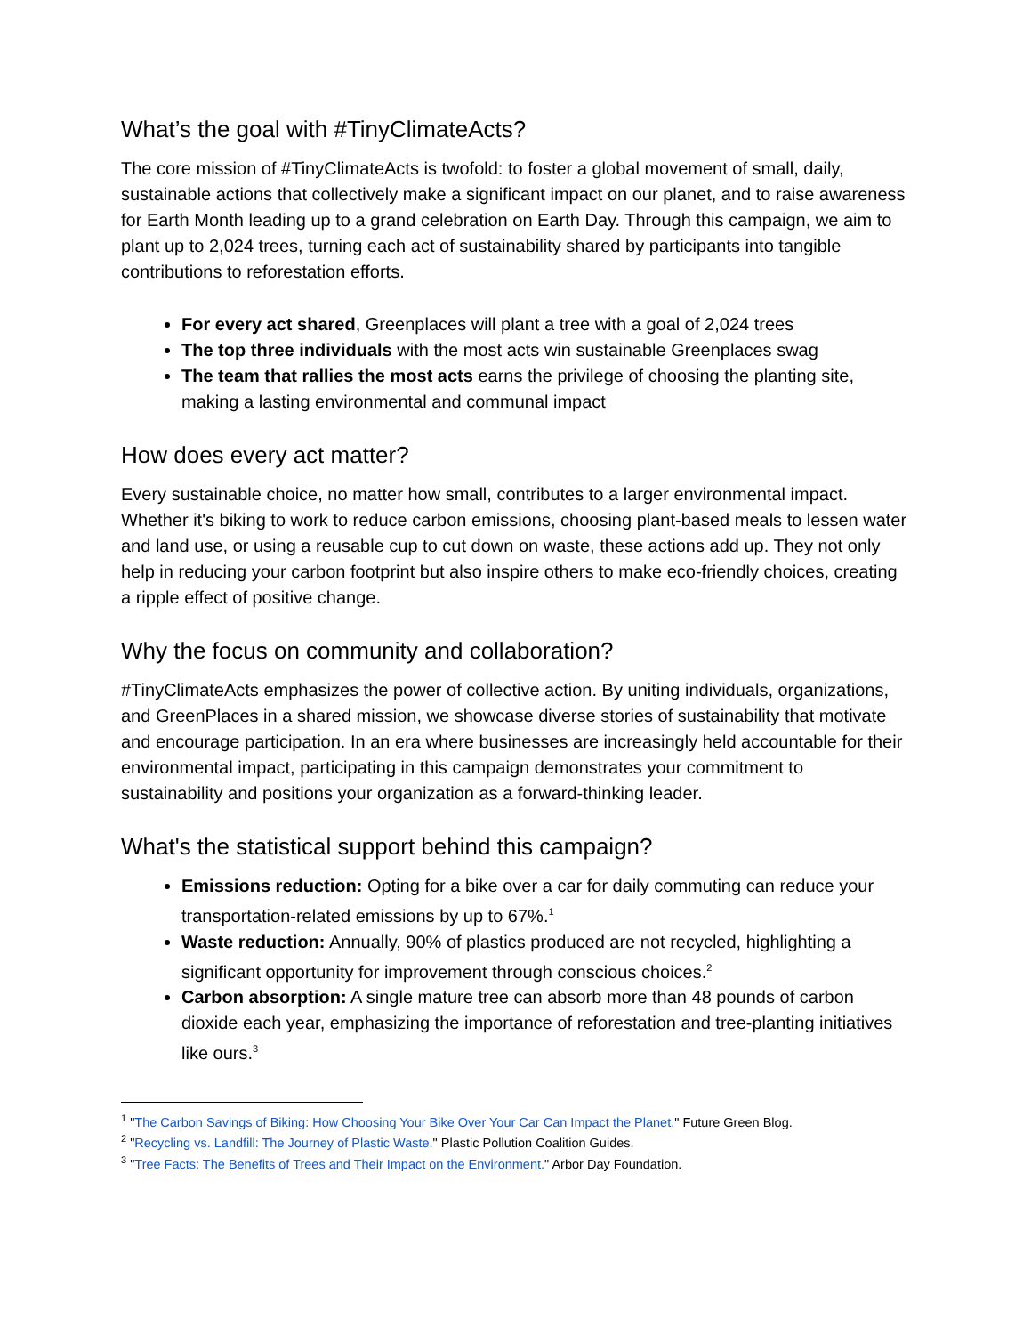What’s the goal with #TinyClimateActs?
The core mission of #TinyClimateActs is twofold: to foster a global movement of small, daily, sustainable actions that collectively make a significant impact on our planet, and to raise awareness for Earth Month leading up to a grand celebration on Earth Day. Through this campaign, we aim to plant up to 2,024 trees, turning each act of sustainability shared by participants into tangible contributions to reforestation efforts.
For every act shared, Greenplaces will plant a tree with a goal of 2,024 trees
The top three individuals with the most acts win sustainable Greenplaces swag
The team that rallies the most acts earns the privilege of choosing the planting site, making a lasting environmental and communal impact
How does every act matter?
Every sustainable choice, no matter how small, contributes to a larger environmental impact. Whether it's biking to work to reduce carbon emissions, choosing plant-based meals to lessen water and land use, or using a reusable cup to cut down on waste, these actions add up. They not only help in reducing your carbon footprint but also inspire others to make eco-friendly choices, creating a ripple effect of positive change.
Why the focus on community and collaboration?
#TinyClimateActs emphasizes the power of collective action. By uniting individuals, organizations, and GreenPlaces in a shared mission, we showcase diverse stories of sustainability that motivate and encourage participation. In an era where businesses are increasingly held accountable for their environmental impact, participating in this campaign demonstrates your commitment to sustainability and positions your organization as a forward-thinking leader.
What's the statistical support behind this campaign?
Emissions reduction: Opting for a bike over a car for daily commuting can reduce your transportation-related emissions by up to 67%.<sup>1</sup>
Waste reduction: Annually, 90% of plastics produced are not recycled, highlighting a significant opportunity for improvement through conscious choices.<sup>2</sup>
Carbon absorption: A single mature tree can absorb more than 48 pounds of carbon dioxide each year, emphasizing the importance of reforestation and tree-planting initiatives like ours.<sup>3</sup>
<sup>1</sup> "The Carbon Savings of Biking: How Choosing Your Bike Over Your Car Can Impact the Planet." Future Green Blog.
<sup>2</sup> "Recycling vs. Landfill: The Journey of Plastic Waste." Plastic Pollution Coalition Guides.
<sup>3</sup> "Tree Facts: The Benefits of Trees and Their Impact on the Environment." Arbor Day Foundation.